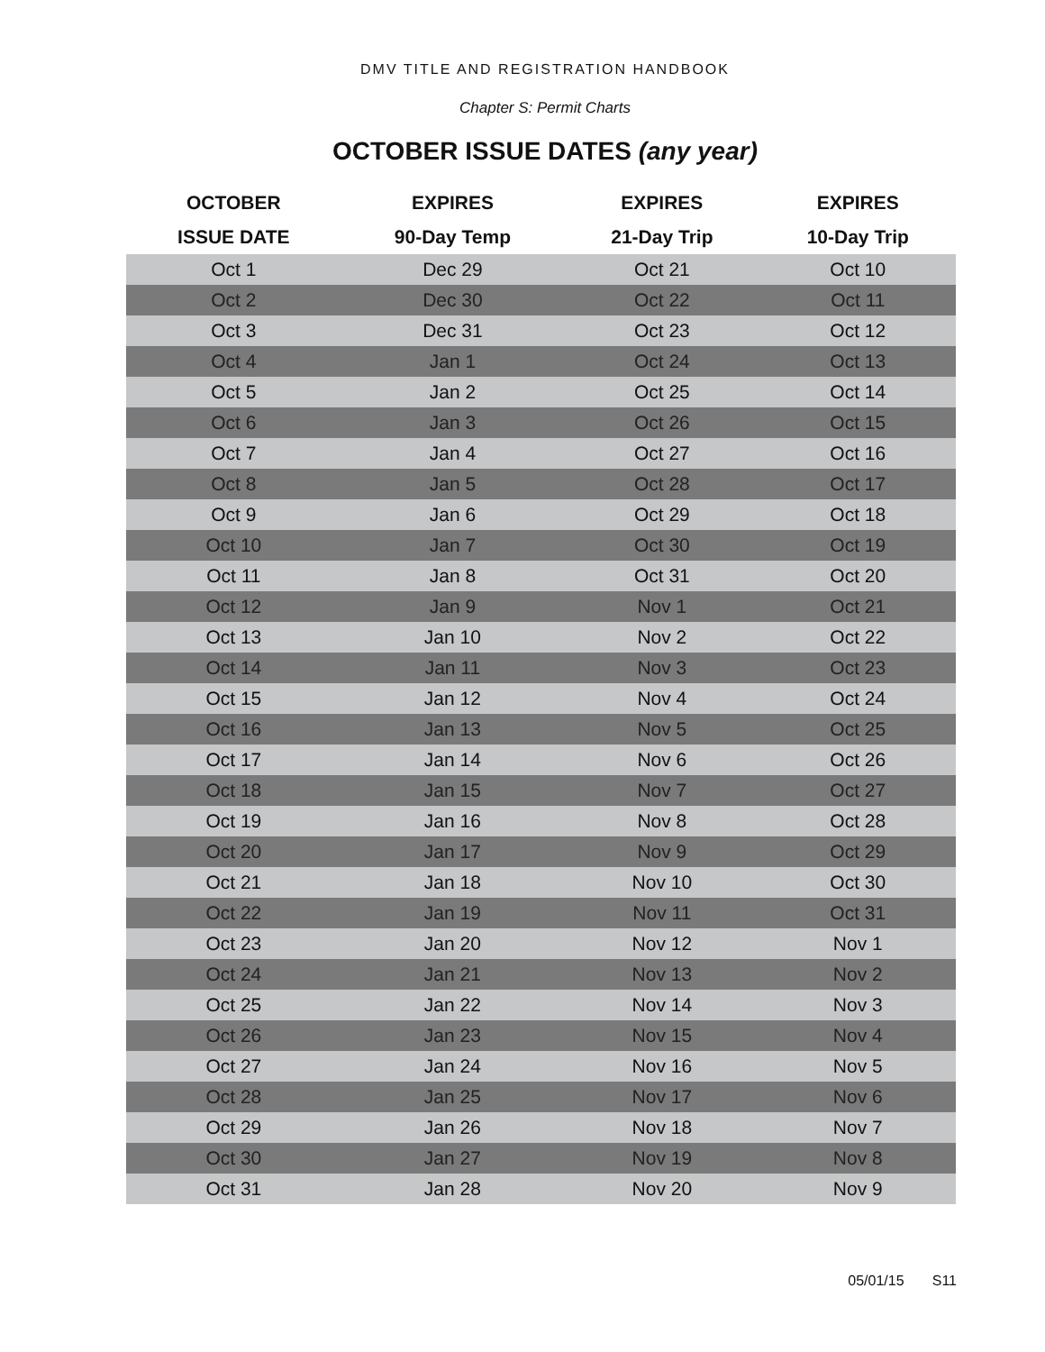DMV TITLE AND REGISTRATION HANDBOOK
Chapter S: Permit Charts
OCTOBER ISSUE DATES (any year)
| OCTOBER | EXPIRES | EXPIRES | EXPIRES |
| --- | --- | --- | --- |
| ISSUE DATE | 90-Day Temp | 21-Day Trip | 10-Day Trip |
| Oct 1 | Dec 29 | Oct 21 | Oct 10 |
| Oct 2 | Dec 30 | Oct 22 | Oct 11 |
| Oct 3 | Dec 31 | Oct 23 | Oct 12 |
| Oct 4 | Jan 1 | Oct 24 | Oct 13 |
| Oct 5 | Jan 2 | Oct 25 | Oct 14 |
| Oct 6 | Jan 3 | Oct 26 | Oct 15 |
| Oct 7 | Jan 4 | Oct 27 | Oct 16 |
| Oct 8 | Jan 5 | Oct 28 | Oct 17 |
| Oct 9 | Jan 6 | Oct 29 | Oct 18 |
| Oct 10 | Jan 7 | Oct 30 | Oct 19 |
| Oct 11 | Jan 8 | Oct 31 | Oct 20 |
| Oct 12 | Jan 9 | Nov 1 | Oct 21 |
| Oct 13 | Jan 10 | Nov 2 | Oct 22 |
| Oct 14 | Jan 11 | Nov 3 | Oct 23 |
| Oct 15 | Jan 12 | Nov 4 | Oct 24 |
| Oct 16 | Jan 13 | Nov 5 | Oct 25 |
| Oct 17 | Jan 14 | Nov 6 | Oct 26 |
| Oct 18 | Jan 15 | Nov 7 | Oct 27 |
| Oct 19 | Jan 16 | Nov 8 | Oct 28 |
| Oct 20 | Jan 17 | Nov 9 | Oct 29 |
| Oct 21 | Jan 18 | Nov 10 | Oct 30 |
| Oct 22 | Jan 19 | Nov 11 | Oct 31 |
| Oct 23 | Jan 20 | Nov 12 | Nov 1 |
| Oct 24 | Jan 21 | Nov 13 | Nov 2 |
| Oct 25 | Jan 22 | Nov 14 | Nov 3 |
| Oct 26 | Jan 23 | Nov 15 | Nov 4 |
| Oct 27 | Jan 24 | Nov 16 | Nov 5 |
| Oct 28 | Jan 25 | Nov 17 | Nov 6 |
| Oct 29 | Jan 26 | Nov 18 | Nov 7 |
| Oct 30 | Jan 27 | Nov 19 | Nov 8 |
| Oct 31 | Jan 28 | Nov 20 | Nov 9 |
05/01/15 S11